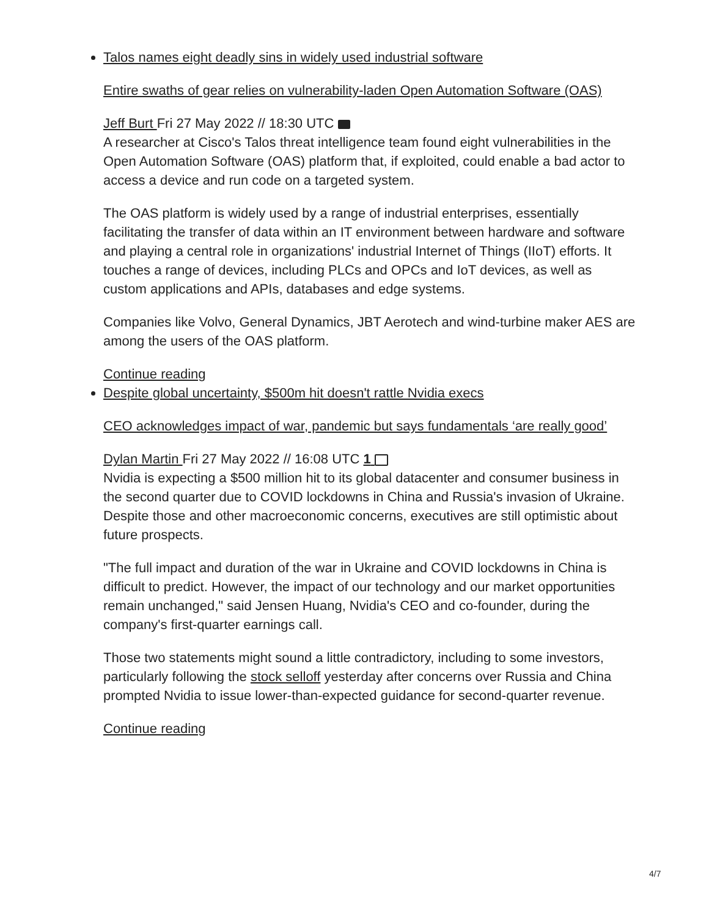Talos names eight deadly sins in widely used industrial software
Entire swaths of gear relies on vulnerability-laden Open Automation Software (OAS)
Jeff Burt Fri 27 May 2022 // 18:30 UTC
A researcher at Cisco's Talos threat intelligence team found eight vulnerabilities in the Open Automation Software (OAS) platform that, if exploited, could enable a bad actor to access a device and run code on a targeted system.
The OAS platform is widely used by a range of industrial enterprises, essentially facilitating the transfer of data within an IT environment between hardware and software and playing a central role in organizations' industrial Internet of Things (IIoT) efforts. It touches a range of devices, including PLCs and OPCs and IoT devices, as well as custom applications and APIs, databases and edge systems.
Companies like Volvo, General Dynamics, JBT Aerotech and wind-turbine maker AES are among the users of the OAS platform.
Continue reading
Despite global uncertainty, $500m hit doesn't rattle Nvidia execs
CEO acknowledges impact of war, pandemic but says fundamentals ‘are really good’
Dylan Martin Fri 27 May 2022 // 16:08 UTC 1
Nvidia is expecting a $500 million hit to its global datacenter and consumer business in the second quarter due to COVID lockdowns in China and Russia's invasion of Ukraine. Despite those and other macroeconomic concerns, executives are still optimistic about future prospects.
"The full impact and duration of the war in Ukraine and COVID lockdowns in China is difficult to predict. However, the impact of our technology and our market opportunities remain unchanged," said Jensen Huang, Nvidia's CEO and co-founder, during the company's first-quarter earnings call.
Those two statements might sound a little contradictory, including to some investors, particularly following the stock selloff yesterday after concerns over Russia and China prompted Nvidia to issue lower-than-expected guidance for second-quarter revenue.
Continue reading
4/7